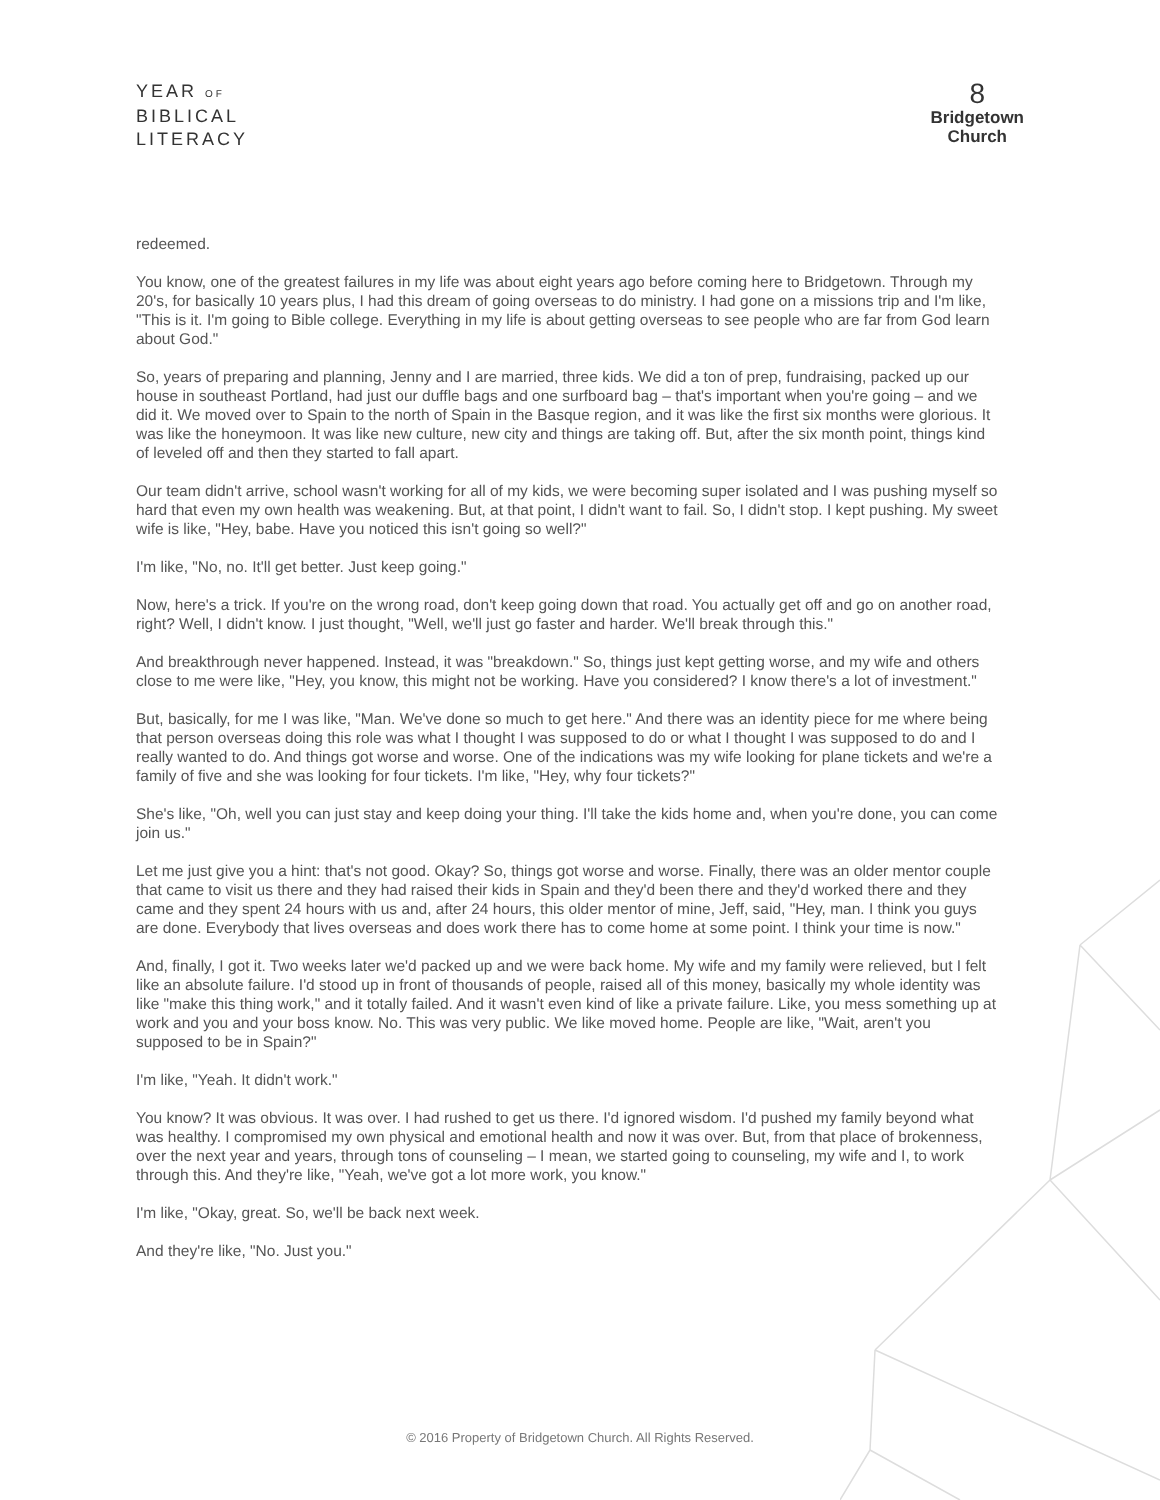YEAR OF
BIBLICAL
LITERACY
8
Bridgetown
Church
redeemed.
You know, one of the greatest failures in my life was about eight years ago before coming here to Bridgetown. Through my 20's, for basically 10 years plus, I had this dream of going overseas to do ministry. I had gone on a missions trip and I'm like, "This is it. I'm going to Bible college. Everything in my life is about getting overseas to see people who are far from God learn about God."
So, years of preparing and planning, Jenny and I are married, three kids. We did a ton of prep, fundraising, packed up our house in southeast Portland, had just our duffle bags and one surfboard bag – that's important when you're going – and we did it. We moved over to Spain to the north of Spain in the Basque region, and it was like the first six months were glorious. It was like the honeymoon. It was like new culture, new city and things are taking off. But, after the six month point, things kind of leveled off and then they started to fall apart.
Our team didn't arrive, school wasn't working for all of my kids, we were becoming super isolated and I was pushing myself so hard that even my own health was weakening. But, at that point, I didn't want to fail. So, I didn't stop. I kept pushing. My sweet wife is like, "Hey, babe. Have you noticed this isn't going so well?"
I'm like, "No, no. It'll get better. Just keep going."
Now, here's a trick. If you're on the wrong road, don't keep going down that road. You actually get off and go on another road, right? Well, I didn't know. I just thought, "Well, we'll just go faster and harder. We'll break through this."
And breakthrough never happened. Instead, it was "breakdown." So, things just kept getting worse, and my wife and others close to me were like, "Hey, you know, this might not be working. Have you considered? I know there's a lot of investment."
But, basically, for me I was like, "Man. We've done so much to get here." And there was an identity piece for me where being that person overseas doing this role was what I thought I was supposed to do or what I thought I was supposed to do and I really wanted to do. And things got worse and worse. One of the indications was my wife looking for plane tickets and we're a family of five and she was looking for four tickets. I'm like, "Hey, why four tickets?"
She's like, "Oh, well you can just stay and keep doing your thing. I'll take the kids home and, when you're done, you can come join us."
Let me just give you a hint: that's not good. Okay? So, things got worse and worse. Finally, there was an older mentor couple that came to visit us there and they had raised their kids in Spain and they'd been there and they'd worked there and they came and they spent 24 hours with us and, after 24 hours, this older mentor of mine, Jeff, said, "Hey, man. I think you guys are done. Everybody that lives overseas and does work there has to come home at some point. I think your time is now."
And, finally, I got it. Two weeks later we'd packed up and we were back home. My wife and my family were relieved, but I felt like an absolute failure. I'd stood up in front of thousands of people, raised all of this money, basically my whole identity was like "make this thing work," and it totally failed. And it wasn't even kind of like a private failure. Like, you mess something up at work and you and your boss know. No. This was very public. We like moved home. People are like, "Wait, aren't you supposed to be in Spain?"
I'm like, "Yeah. It didn't work."
You know? It was obvious. It was over. I had rushed to get us there. I'd ignored wisdom. I'd pushed my family beyond what was healthy. I compromised my own physical and emotional health and now it was over. But, from that place of brokenness, over the next year and years, through tons of counseling – I mean, we started going to counseling, my wife and I, to work through this. And they're like, "Yeah, we've got a lot more work, you know."
I'm like, "Okay, great. So, we'll be back next week.
And they're like, "No. Just you."
© 2016 Property of Bridgetown Church. All Rights Reserved.